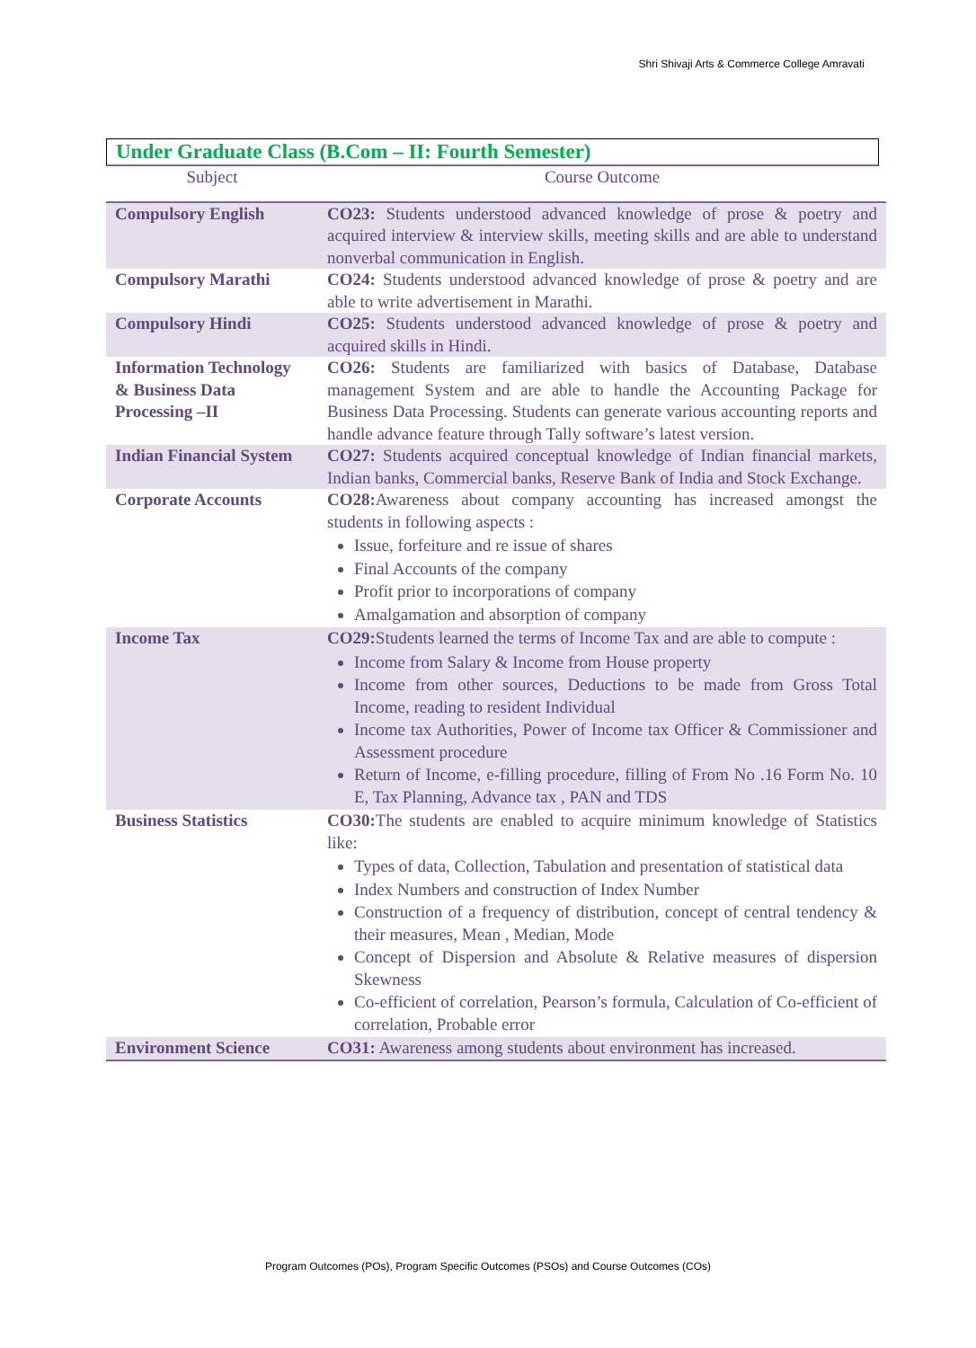Shri Shivaji Arts & Commerce College Amravati
Under Graduate Class (B.Com – II: Fourth Semester)
| Subject | Course Outcome |
| --- | --- |
| Compulsory English | CO23: Students understood advanced knowledge of prose & poetry and acquired interview & interview skills, meeting skills and are able to understand nonverbal communication in English. |
| Compulsory Marathi | CO24: Students understood advanced knowledge of prose & poetry and are able to write advertisement in Marathi. |
| Compulsory Hindi | CO25: Students understood advanced knowledge of prose & poetry and acquired skills in Hindi. |
| Information Technology & Business Data Processing –II | CO26: Students are familiarized with basics of Database, Database management System and are able to handle the Accounting Package for Business Data Processing. Students can generate various accounting reports and handle advance feature through Tally software’s latest version. |
| Indian Financial System | CO27: Students acquired conceptual knowledge of Indian financial markets, Indian banks, Commercial banks, Reserve Bank of India and Stock Exchange. |
| Corporate Accounts | CO28: Awareness about company accounting has increased amongst the students in following aspects : Issue, forfeiture and re issue of shares Final Accounts of the company Profit prior to incorporations of company Amalgamation and absorption of company |
| Income Tax | CO29: Students learned the terms of Income Tax and are able to compute : Income from Salary & Income from House property Income from other sources, Deductions to be made from Gross Total Income, reading to resident Individual Income tax Authorities, Power of Income tax Officer & Commissioner and Assessment procedure Return of Income, e-filling procedure, filling of From No .16 Form No. 10 E, Tax Planning, Advance tax , PAN and TDS |
| Business Statistics | CO30: The students are enabled to acquire minimum knowledge of Statistics like: Types of data, Collection, Tabulation and presentation of statistical data Index Numbers and construction of Index Number Construction of a frequency of distribution, concept of central tendency & their measures, Mean , Median, Mode Concept of Dispersion and Absolute & Relative measures of dispersion Skewness Co-efficient of correlation, Pearson’s formula, Calculation of Co-efficient of correlation, Probable error |
| Environment Science | CO31: Awareness among students about environment has increased. |
Program Outcomes (POs), Program Specific Outcomes (PSOs) and Course Outcomes (COs)